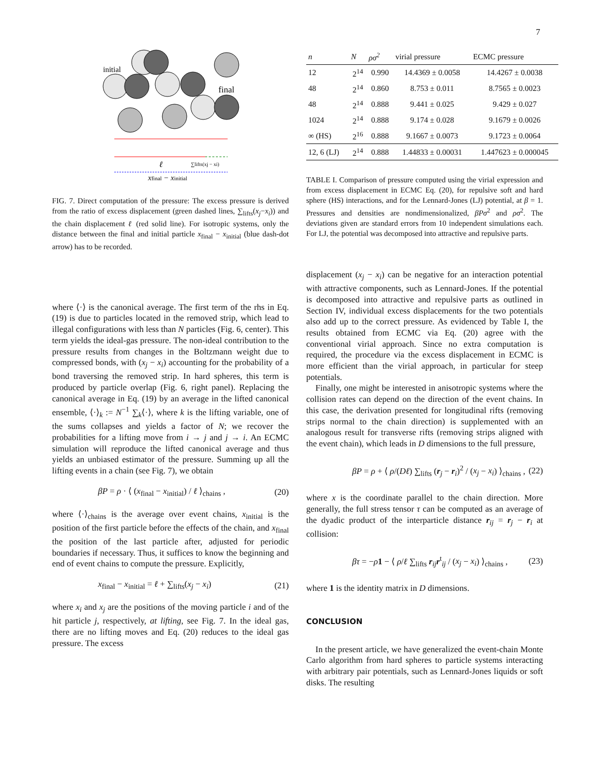7
initial
final
ℓ
∑lifts(xj − xi)
xfinal − xinitial
FIG. 7. Direct computation of the pressure: The excess pressure is derived from the ratio of excess displacement (green dashed lines, ∑<sub>lifts</sub>(x<sub>j</sub>−x<sub>i</sub>)) and the chain displacement ℓ (red solid line). For isotropic systems, only the distance between the final and initial particle x<sub>final</sub> − x<sub>initial</sub> (blue dash-dot arrow) has to be recorded.
where ⟨·⟩ is the canonical average. The first term of the rhs in Eq. (19) is due to particles located in the removed strip, which lead to illegal configurations with less than N particles (Fig. 6, center). This term yields the ideal-gas pressure. The non-ideal contribution to the pressure results from changes in the Boltzmann weight due to compressed bonds, with (x<sub>j</sub> − x<sub>i</sub>) accounting for the probability of a bond traversing the removed strip. In hard spheres, this term is produced by particle overlap (Fig. 6, right panel). Replacing the canonical average in Eq. (19) by an average in the lifted canonical ensemble, ⟨·⟩<sub>k</sub> := N<sup>−1</sup> ∑<sub>k</sub>⟨·⟩, where k is the lifting variable, one of the sums collapses and yields a factor of N; we recover the probabilities for a lifting move from i → j and j → i. An ECMC simulation will reproduce the lifted canonical average and thus yields an unbiased estimator of the pressure. Summing up all the lifting events in a chain (see Fig. 7), we obtain
βP = ρ · ⟨ (x<sub>final</sub> − x<sub>initial</sub>) / ℓ ⟩<sub>chains</sub> , (20)
where ⟨·⟩<sub>chains</sub> is the average over event chains, x<sub>initial</sub> is the position of the first particle before the effects of the chain, and x<sub>final</sub> the position of the last particle after, adjusted for periodic boundaries if necessary. Thus, it suffices to know the beginning and end of event chains to compute the pressure. Explicitly,
x<sub>final</sub> − x<sub>initial</sub> = ℓ + ∑<sub>lifts</sub>(x<sub>j</sub> − x<sub>i</sub>) (21)
where x<sub>i</sub> and x<sub>j</sub> are the positions of the moving particle i and of the hit particle j, respectively, at lifting, see Fig. 7. In the ideal gas, there are no lifting moves and Eq. (20) reduces to the ideal gas pressure. The excess
| n | N | ρσ<sup>2</sup> | virial pressure | ECMC pressure |
| --- | --- | --- | --- | --- |
| 12 | 2<sup>14</sup> | 0.990 | 14.4369 ± 0.0058 | 14.4267 ± 0.0038 |
| 48 | 2<sup>14</sup> | 0.860 | 8.753 ± 0.011 | 8.7565 ± 0.0023 |
| 48 | 2<sup>14</sup> | 0.888 | 9.441 ± 0.025 | 9.429 ± 0.027 |
| 1024 | 2<sup>14</sup> | 0.888 | 9.174 ± 0.028 | 9.1679 ± 0.0026 |
| ∞ (HS) | 2<sup>16</sup> | 0.888 | 9.1667 ± 0.0073 | 9.1723 ± 0.0064 |
| 12, 6 (LJ) | 2<sup>14</sup> | 0.888 | 1.44833 ± 0.00031 | 1.447623 ± 0.000045 |
TABLE I. Comparison of pressure computed using the virial expression and from excess displacement in ECMC Eq. (20), for repulsive soft and hard sphere (HS) interactions, and for the Lennard-Jones (LJ) potential, at β = 1. Pressures and densities are nondimensionalized, βPσ<sup>2</sup> and ρσ<sup>2</sup>. The deviations given are standard errors from 10 independent simulations each. For LJ, the potential was decomposed into attractive and repulsive parts.
displacement (x<sub>j</sub> − x<sub>i</sub>) can be negative for an interaction potential with attractive components, such as Lennard-Jones. If the potential is decomposed into attractive and repulsive parts as outlined in Section IV, individual excess displacements for the two potentials also add up to the correct pressure. As evidenced by Table I, the results obtained from ECMC via Eq. (20) agree with the conventional virial approach. Since no extra computation is required, the procedure via the excess displacement in ECMC is more efficient than the virial approach, in particular for steep potentials.
Finally, one might be interested in anisotropic systems where the collision rates can depend on the direction of the event chains. In this case, the derivation presented for longitudinal rifts (removing strips normal to the chain direction) is supplemented with an analogous result for transverse rifts (removing strips aligned with the event chain), which leads in D dimensions to the full pressure,
βP = ρ + ⟨ ρ/(Dℓ) ∑<sub>lifts</sub> (r<sub>j</sub> − r<sub>i</sub>)<sup>2</sup> / (x<sub>j</sub> − x<sub>i</sub>) ⟩<sub>chains</sub> , (22)
where x is the coordinate parallel to the chain direction. More generally, the full stress tensor τ can be computed as an average of the dyadic product of the interparticle distance r<sub>ij</sub> = r<sub>j</sub> − r<sub>i</sub> at collision:
βτ = −ρ 1 − ⟨ ρ/ℓ ∑<sub>lifts</sub> r<sub>ij</sub>r<sup>t</sup><sub>ij</sub> / (x<sub>j</sub> − x<sub>i</sub>) ⟩<sub>chains</sub> , (23)
where 1 is the identity matrix in D dimensions.
CONCLUSION
In the present article, we have generalized the event-chain Monte Carlo algorithm from hard spheres to particle systems interacting with arbitrary pair potentials, such as Lennard-Jones liquids or soft disks. The resulting